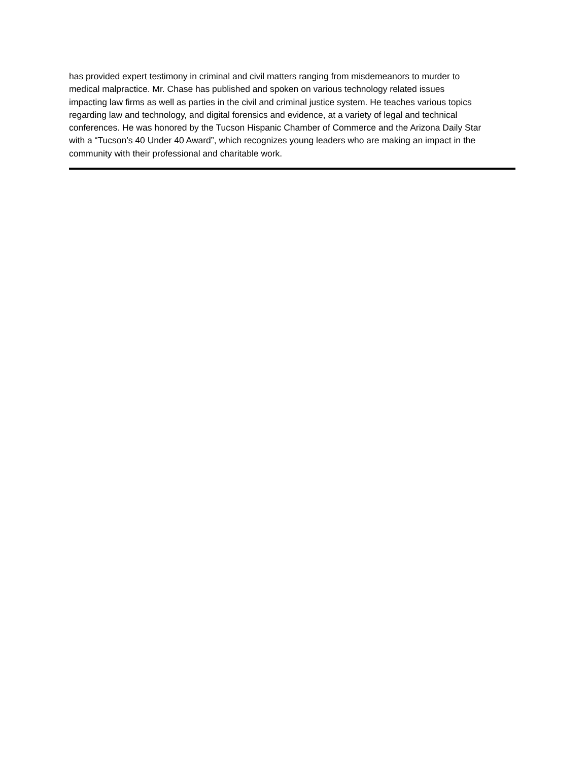has provided expert testimony in criminal and civil matters ranging from misdemeanors to murder to
medical malpractice. Mr. Chase has published and spoken on various technology related issues
impacting law firms as well as parties in the civil and criminal justice system. He teaches various topics
regarding law and technology, and digital forensics and evidence, at a variety of legal and technical
conferences. He was honored by the Tucson Hispanic Chamber of Commerce and the Arizona Daily Star
with a “Tucson’s 40 Under 40 Award”, which recognizes young leaders who are making an impact in the
community with their professional and charitable work.